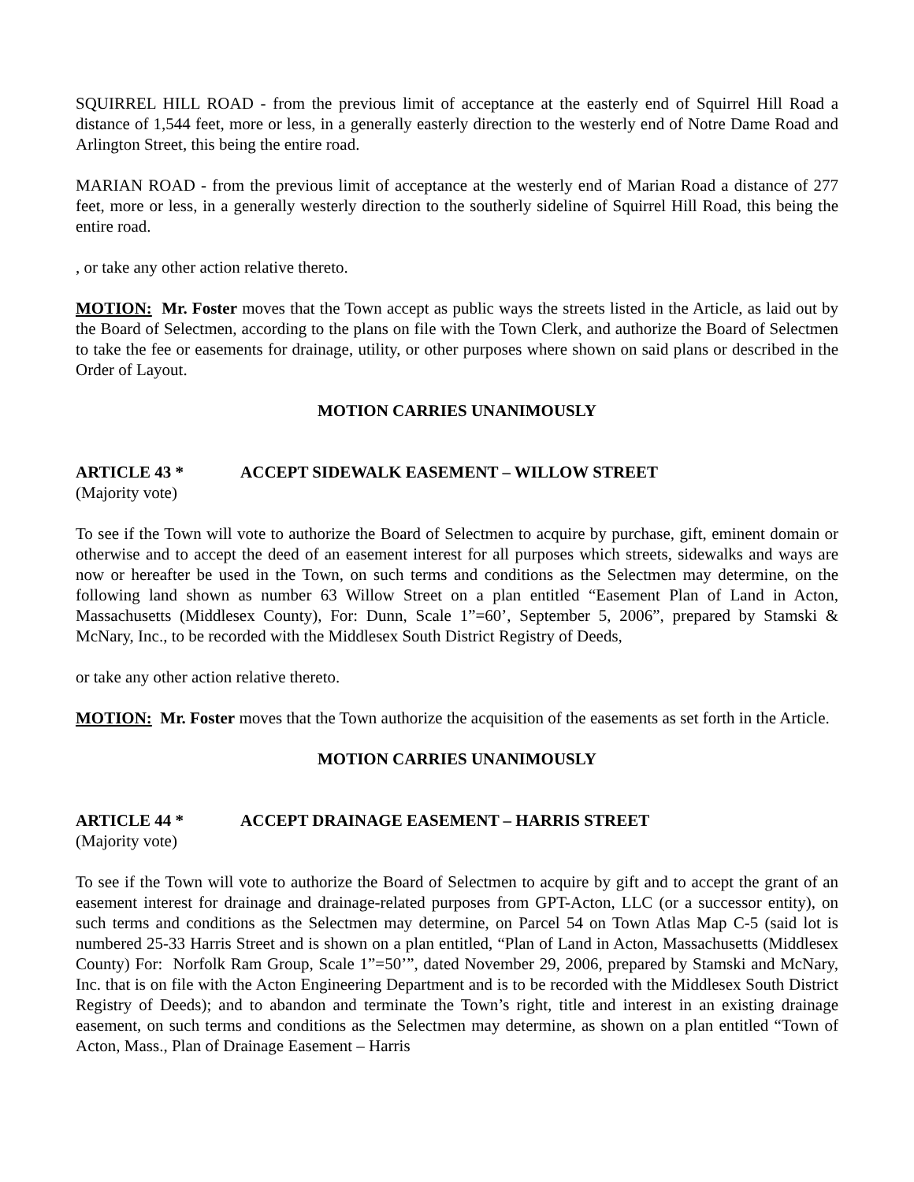SQUIRREL HILL ROAD - from the previous limit of acceptance at the easterly end of Squirrel Hill Road a distance of 1,544 feet, more or less, in a generally easterly direction to the westerly end of Notre Dame Road and Arlington Street, this being the entire road.
MARIAN ROAD - from the previous limit of acceptance at the westerly end of Marian Road a distance of 277 feet, more or less, in a generally westerly direction to the southerly sideline of Squirrel Hill Road, this being the entire road.
, or take any other action relative thereto.
MOTION: Mr. Foster moves that the Town accept as public ways the streets listed in the Article, as laid out by the Board of Selectmen, according to the plans on file with the Town Clerk, and authorize the Board of Selectmen to take the fee or easements for drainage, utility, or other purposes where shown on said plans or described in the Order of Layout.
MOTION CARRIES UNANIMOUSLY
ARTICLE 43 * ACCEPT SIDEWALK EASEMENT – WILLOW STREET
(Majority vote)
To see if the Town will vote to authorize the Board of Selectmen to acquire by purchase, gift, eminent domain or otherwise and to accept the deed of an easement interest for all purposes which streets, sidewalks and ways are now or hereafter be used in the Town, on such terms and conditions as the Selectmen may determine, on the following land shown as number 63 Willow Street on a plan entitled “Easement Plan of Land in Acton, Massachusetts (Middlesex County), For: Dunn, Scale 1”=60’, September 5, 2006”, prepared by Stamski & McNary, Inc., to be recorded with the Middlesex South District Registry of Deeds,
or take any other action relative thereto.
MOTION: Mr. Foster moves that the Town authorize the acquisition of the easements as set forth in the Article.
MOTION CARRIES UNANIMOUSLY
ARTICLE 44 * ACCEPT DRAINAGE EASEMENT – HARRIS STREET
(Majority vote)
To see if the Town will vote to authorize the Board of Selectmen to acquire by gift and to accept the grant of an easement interest for drainage and drainage-related purposes from GPT-Acton, LLC (or a successor entity), on such terms and conditions as the Selectmen may determine, on Parcel 54 on Town Atlas Map C-5 (said lot is numbered 25-33 Harris Street and is shown on a plan entitled, “Plan of Land in Acton, Massachusetts (Middlesex County) For: Norfolk Ram Group, Scale 1”=50’”, dated November 29, 2006, prepared by Stamski and McNary, Inc. that is on file with the Acton Engineering Department and is to be recorded with the Middlesex South District Registry of Deeds); and to abandon and terminate the Town’s right, title and interest in an existing drainage easement, on such terms and conditions as the Selectmen may determine, as shown on a plan entitled “Town of Acton, Mass., Plan of Drainage Easement – Harris